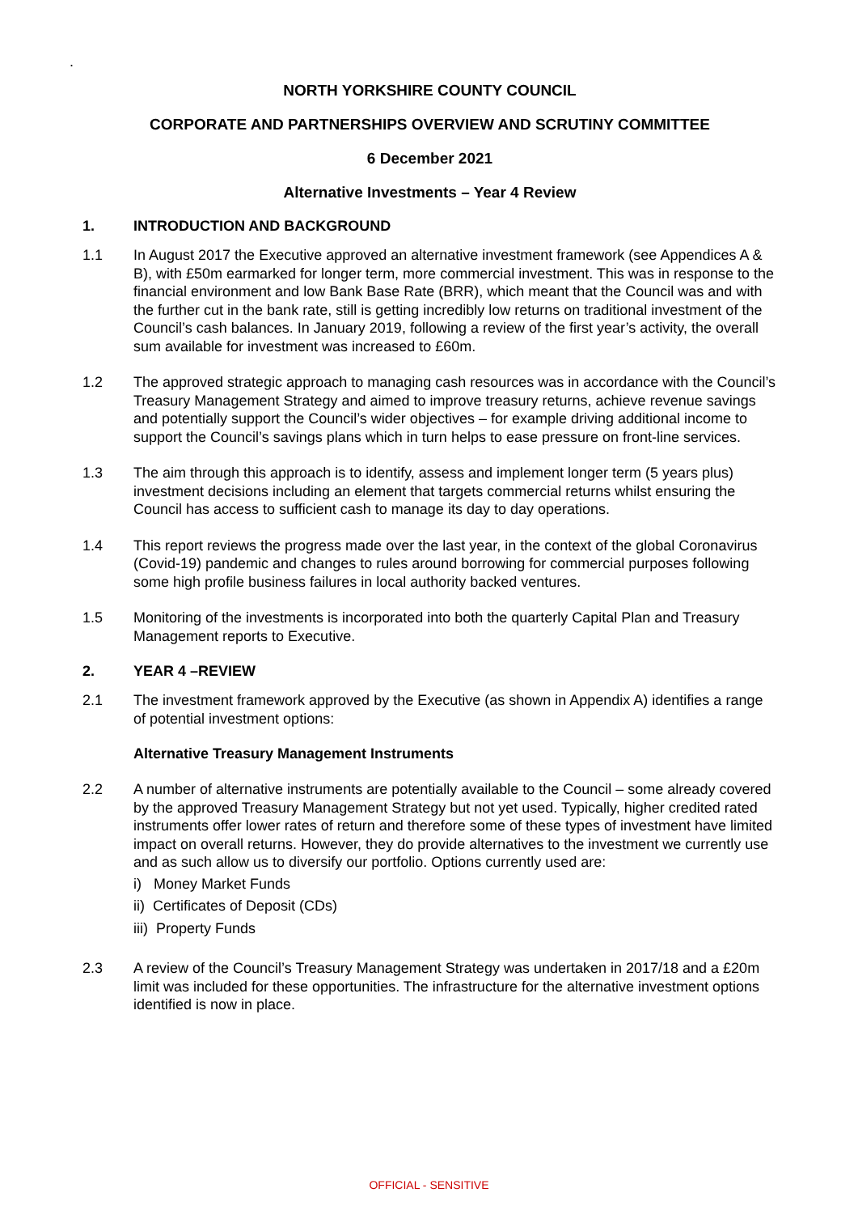.
NORTH YORKSHIRE COUNTY COUNCIL
CORPORATE AND PARTNERSHIPS OVERVIEW AND SCRUTINY COMMITTEE
6 December 2021
Alternative Investments – Year 4 Review
1. INTRODUCTION AND BACKGROUND
1.1 In August 2017 the Executive approved an alternative investment framework (see Appendices A & B), with £50m earmarked for longer term, more commercial investment. This was in response to the financial environment and low Bank Base Rate (BRR), which meant that the Council was and with the further cut in the bank rate, still is getting incredibly low returns on traditional investment of the Council’s cash balances. In January 2019, following a review of the first year’s activity, the overall sum available for investment was increased to £60m.
1.2 The approved strategic approach to managing cash resources was in accordance with the Council’s Treasury Management Strategy and aimed to improve treasury returns, achieve revenue savings and potentially support the Council’s wider objectives – for example driving additional income to support the Council’s savings plans which in turn helps to ease pressure on front-line services.
1.3 The aim through this approach is to identify, assess and implement longer term (5 years plus) investment decisions including an element that targets commercial returns whilst ensuring the Council has access to sufficient cash to manage its day to day operations.
1.4 This report reviews the progress made over the last year, in the context of the global Coronavirus (Covid-19) pandemic and changes to rules around borrowing for commercial purposes following some high profile business failures in local authority backed ventures.
1.5 Monitoring of the investments is incorporated into both the quarterly Capital Plan and Treasury Management reports to Executive.
2. YEAR 4 –REVIEW
2.1 The investment framework approved by the Executive (as shown in Appendix A) identifies a range of potential investment options:
Alternative Treasury Management Instruments
2.2 A number of alternative instruments are potentially available to the Council – some already covered by the approved Treasury Management Strategy but not yet used. Typically, higher credited rated instruments offer lower rates of return and therefore some of these types of investment have limited impact on overall returns. However, they do provide alternatives to the investment we currently use and as such allow us to diversify our portfolio. Options currently used are:
i) Money Market Funds
ii) Certificates of Deposit (CDs)
iii) Property Funds
2.3 A review of the Council’s Treasury Management Strategy was undertaken in 2017/18 and a £20m limit was included for these opportunities. The infrastructure for the alternative investment options identified is now in place.
OFFICIAL - SENSITIVE